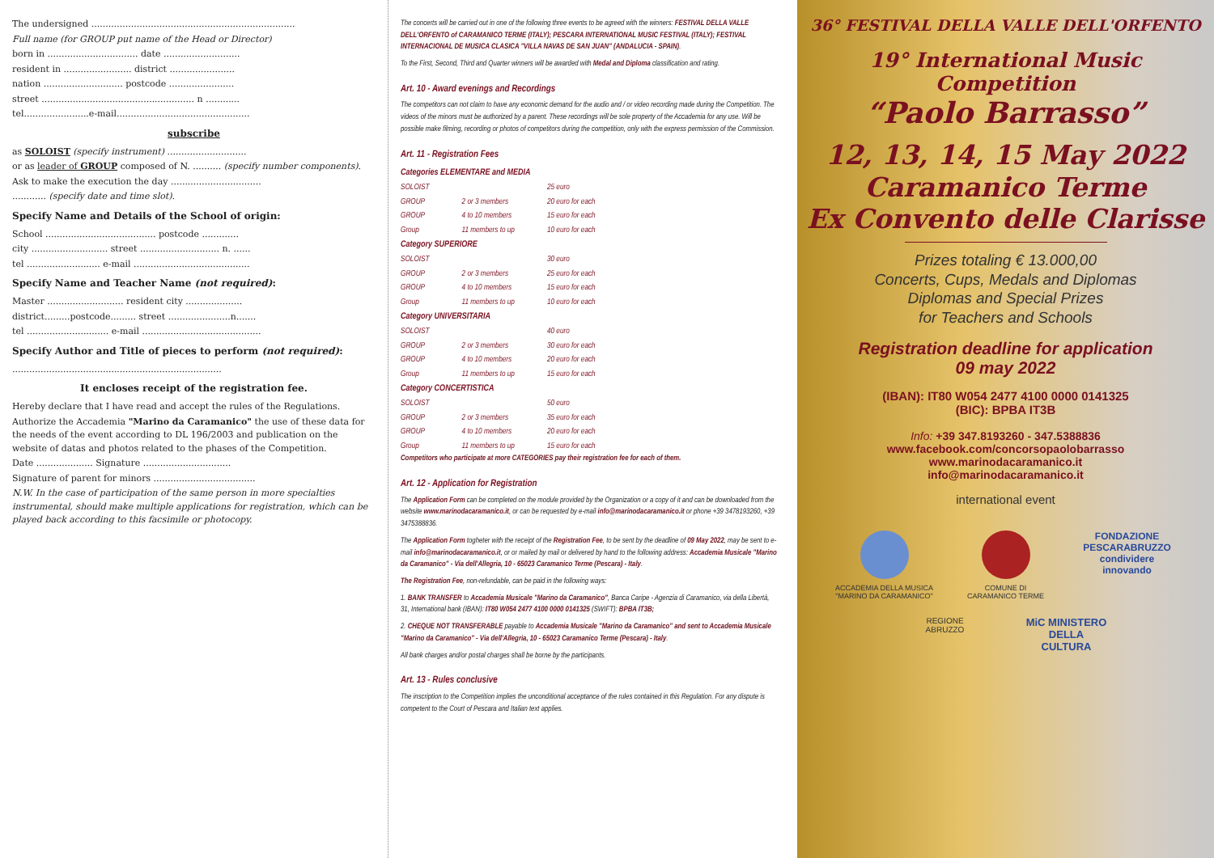The undersigned ........................................................................
Full name (for GROUP put name of the Head or Director)
born in ................................ date ...........................
resident in ........................ district .......................
nation ............................ postcode .......................
street ...................................................... n ............
tel.......................e-mail...............................................
subscribe
as SOLOIST (specify instrument) ............................
or as leader of GROUP composed of N. .......... (specify number components).
Ask to make the execution the day ................................
............ (specify date and time slot).
Specify Name and Details of the School of origin:
School ....................................... postcode .............
city ........................... street ............................ n. ......
tel .......................... e-mail .........................................
Specify Name and Teacher Name (not required):
Master ........................... resident city ....................
district.........postcode......... street ......................n.......
tel ............................. e-mail ..........................................
Specify Author and Title of pieces to perform (not required):
..........................................................................
It encloses receipt of the registration fee.
Hereby declare that I have read and accept the rules of the Regulations.
Authorize the Accademia "Marino da Caramanico" the use of these data for the needs of the event according to DL 196/2003 and publication on the website of datas and photos related to the phases of the Competition.
Date .................... Signature ...............................
Signature of parent for minors ....................................
N.W. In the case of participation of the same person in more specialties instrumental, should make multiple applications for registration, which can be played back according to this facsimile or photocopy.
The concerts will be carried out in one of the following three events to be agreed with the winners: FESTIVAL DELLA VALLE DELL'ORFENTO of CARAMANICO TERME (ITALY); PESCARA INTERNATIONAL MUSIC FESTIVAL (ITALY); FESTIVAL INTERNACIONAL DE MUSICA CLASICA "VILLA NAVAS DE SAN JUAN" (ANDALUCIA - SPAIN).
To the First, Second, Third and Quarter winners will be awarded with Medal and Diploma classification and rating.
Art. 10 - Award evenings and Recordings
The competitors can not claim to have any economic demand for the audio and / or video recording made during the Competition. The videos of the minors must be authorized by a parent. These recordings will be sole property of the Accademia for any use. Will be possible make filming, recording or photos of competitors during the competition, only with the express permission of the Commission.
Art. 11 - Registration Fees
| Categories ELEMENTARE and MEDIA | | |
| SOLOIST | | 25 euro |
| GROUP | 2 or 3 members | 20 euro for each |
| GROUP | 4 to 10 members | 15 euro for each |
| Group | 11 members to up | 10 euro for each |
| Category SUPERIORE | | |
| SOLOIST | | 30 euro |
| GROUP | 2 or 3 members | 25 euro for each |
| GROUP | 4 to 10 members | 15 euro for each |
| Group | 11 members to up | 10 euro for each |
| Category UNIVERSITARIA | | |
| SOLOIST | | 40 euro |
| GROUP | 2 or 3 members | 30 euro for each |
| GROUP | 4 to 10 members | 20 euro for each |
| Group | 11 members to up | 15 euro for each |
| Category CONCERTISTICA | | |
| SOLOIST | | 50 euro |
| GROUP | 2 or 3 members | 35 euro for each |
| GROUP | 4 to 10 members | 20 euro for each |
| Group | 11 members to up | 15 euro for each |
Competitors who participate at more CATEGORIES pay their registration fee for each of them.
Art. 12 - Application for Registration
The Application Form can be completed on the module provided by the Organization or a copy of it and can be downloaded from the website www.marinodacaramanico.it, or can be requested by e-mail info@marinodacaramanico.it or phone +39 3478193260, +39 3475388836.
The Application Form togheter with the receipt of the Registration Fee, to be sent by the deadline of 09 May 2022, may be sent to e-mail info@marinodacaramanico.it, or or mailed by mail or delivered by hand to the following address: Accademia Musicale "Marino da Caramanico" - Via dell'Allegria, 10 - 65023 Caramanico Terme (Pescara) - Italy.
The Registration Fee, non-refundable, can be paid in the following ways:
1. BANK TRANSFER to Accademia Musicale "Marino da Caramanico", Banca Caripe - Agenzia di Caramanico, via della Libertà, 31, International bank (IBAN): IT80 W054 2477 4100 0000 0141325 (SWIFT): BPBA IT3B;
2. CHEQUE NOT TRANSFERABLE payable to Accademia Musicale "Marino da Caramanico" and sent to Accademia Musicale "Marino da Caramanico" - Via dell'Allegria, 10 - 65023 Caramanico Terme (Pescara) - Italy.
All bank charges and/or postal charges shall be borne by the participants.
Art. 13 - Rules conclusive
The inscription to the Competition implies the unconditional acceptance of the rules contained in this Regulation. For any dispute is competent to the Court of Pescara and Italian text applies.
36° FESTIVAL DELLA VALLE DELL'ORFENTO
19° International Music Competition
“Paolo Barrasso”
12, 13, 14, 15 May 2022
Caramanico Terme
Ex Convento delle Clarisse
Prizes totaling € 13.000,00
Concerts, Cups, Medals and Diplomas
Diplomas and Special Prizes
for Teachers and Schools
Registration deadline for application
09 may 2022
(IBAN): IT80 W054 2477 4100 0000 0141325
(BIC): BPBA IT3B
Info: +39 347.8193260 - 347.5388836
www.facebook.com/concorsopaolobarrasso
www.marinodacaramanico.it
info@marinodacaramanico.it
international event
ACCADEMIA DELLA MUSICA
"MARINO DA CARAMANICO"
COMUNE DI
CARAMANICO TERME
FONDAZIONE
PESCARABRUZZO
condividere innovando
REGIONE
ABRUZZO
MiC MINISTERO
DELLA
CULTURA